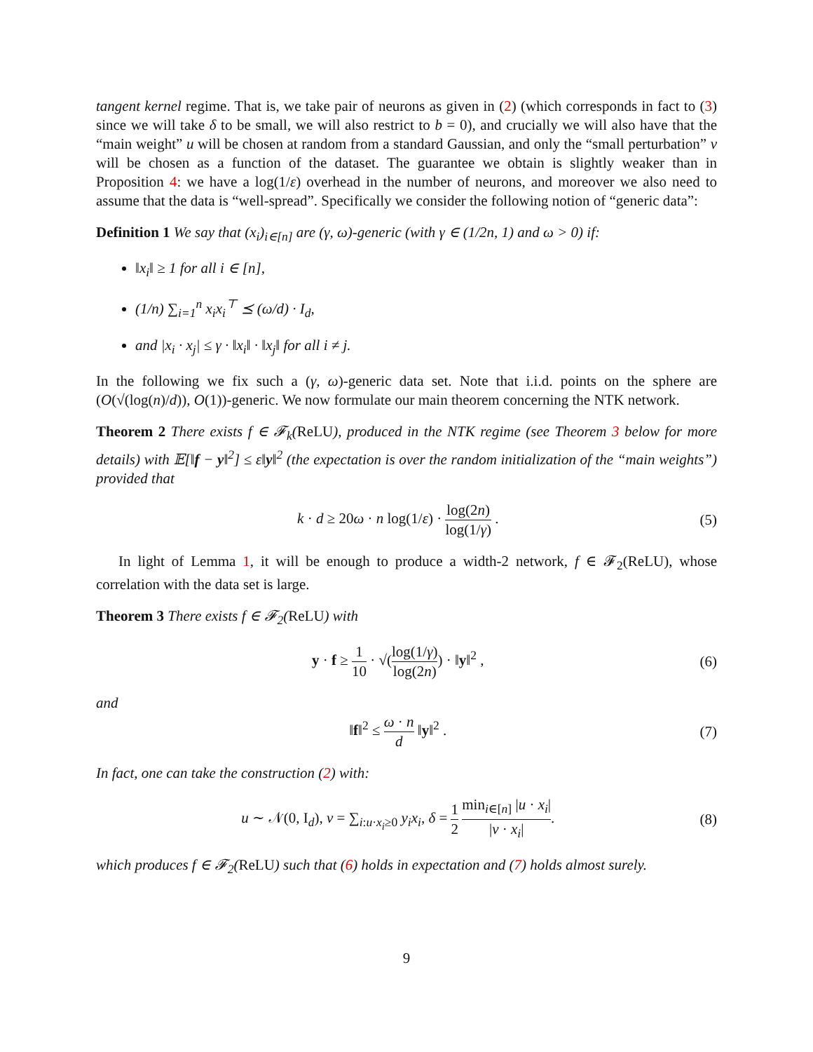tangent kernel regime. That is, we take pair of neurons as given in (2) (which corresponds in fact to (3) since we will take δ to be small, we will also restrict to b = 0), and crucially we will also have that the “main weight” u will be chosen at random from a standard Gaussian, and only the “small perturbation” v will be chosen as a function of the dataset. The guarantee we obtain is slightly weaker than in Proposition 4: we have a log(1/ε) overhead in the number of neurons, and moreover we also need to assume that the data is “well-spread”. Specifically we consider the following notion of “generic data”:
Definition 1 We say that (x<sub>i</sub>)<sub>i∈[n]</sub> are (γ, ω)-generic (with γ ∈ (1/2n, 1) and ω > 0) if:
‖x<sub>i</sub>‖ ≥ 1 for all i ∈ [n],
(1/n) ∑<sub>i=1</sub><sup>n</sup> x<sub>i</sub>x<sub>i</sub><sup>⊤</sup> ⪯ (ω/d) · I<sub>d</sub>,
and |x<sub>i</sub> · x<sub>j</sub>| ≤ γ · ‖x<sub>i</sub>‖ · ‖x<sub>j</sub>‖ for all i ≠ j.
In the following we fix such a (γ, ω)-generic data set. Note that i.i.d. points on the sphere are (O(√(log(n)/d)), O(1))-generic. We now formulate our main theorem concerning the NTK network.
Theorem 2 There exists f ∈ 𝓕<sub>k</sub>(ReLU), produced in the NTK regime (see Theorem 3 below for more details) with 𝔼[‖f − y‖<sup>2</sup>] ≤ ε‖y‖<sup>2</sup> (the expectation is over the random initialization of the “main weights”) provided that
k · d ≥ 20ω · n log(1/ε) · log(2n) log(1/γ) . (5)
In light of Lemma 1, it will be enough to produce a width-2 network, f ∈ 𝓕<sub>2</sub>(ReLU), whose correlation with the data set is large.
Theorem 3 There exists f ∈ 𝓕<sub>2</sub>(ReLU) with
y · f ≥ 1 10 · √(log(1/γ) log(2n)) · ‖y‖<sup>2</sup> , (6)
and
‖f‖<sup>2</sup> ≤ ω · n d ‖y‖<sup>2</sup> . (7)
In fact, one can take the construction (2) with:
u ∼ 𝒩(0, I<sub>d</sub>), v = ∑<sub>i:u·x<sub>i</sub>≥0</sub> y<sub>i</sub>x<sub>i</sub>, δ = 1 2 min<sub>i∈[n]</sub> |u · x<sub>i</sub>| |v · x<sub>i</sub>|. (8)
which produces f ∈ 𝓕<sub>2</sub>(ReLU) such that (6) holds in expectation and (7) holds almost surely.
9